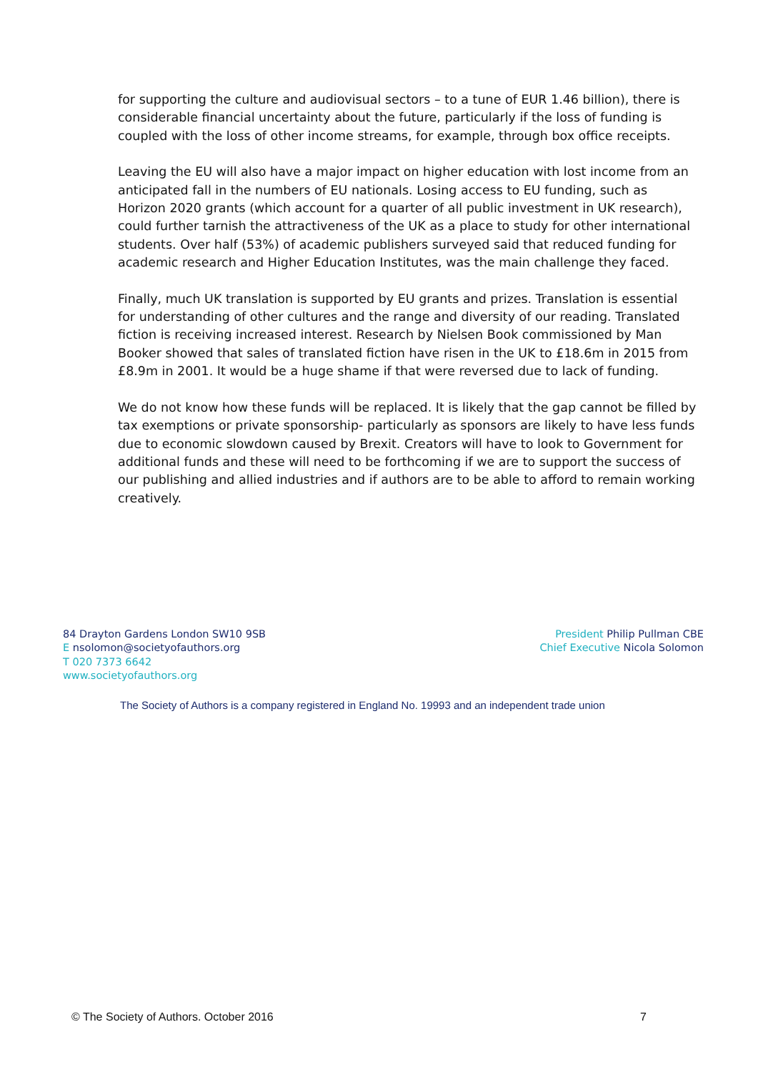for supporting the culture and audiovisual sectors – to a tune of EUR 1.46 billion), there is considerable financial uncertainty about the future, particularly if the loss of funding is coupled with the loss of other income streams, for example, through box office receipts.
Leaving the EU will also have a major impact on higher education with lost income from an anticipated fall in the numbers of EU nationals. Losing access to EU funding, such as Horizon 2020 grants (which account for a quarter of all public investment in UK research), could further tarnish the attractiveness of the UK as a place to study for other international students. Over half (53%) of academic publishers surveyed said that reduced funding for academic research and Higher Education Institutes, was the main challenge they faced.
Finally, much UK translation is supported by EU grants and prizes. Translation is essential for understanding of other cultures and the range and diversity of our reading. Translated fiction is receiving increased interest. Research by Nielsen Book commissioned by Man Booker showed that sales of translated fiction have risen in the UK to £18.6m in 2015 from £8.9m in 2001. It would be a huge shame if that were reversed due to lack of funding.
We do not know how these funds will be replaced. It is likely that the gap cannot be filled by tax exemptions or private sponsorship- particularly as sponsors are likely to have less funds due to economic slowdown caused by Brexit. Creators will have to look to Government for additional funds and these will need to be forthcoming if we are to support the success of our publishing and allied industries and if authors are to be able to afford to remain working creatively.
84 Drayton Gardens London SW10 9SB
E nsolomon@societyofauthors.org
T 020 7373 6642
www.societyofauthors.org
President Philip Pullman CBE
Chief Executive Nicola Solomon
The Society of Authors is a company registered in England No. 19993 and an independent trade union
© The Society of Authors. October 2016 7